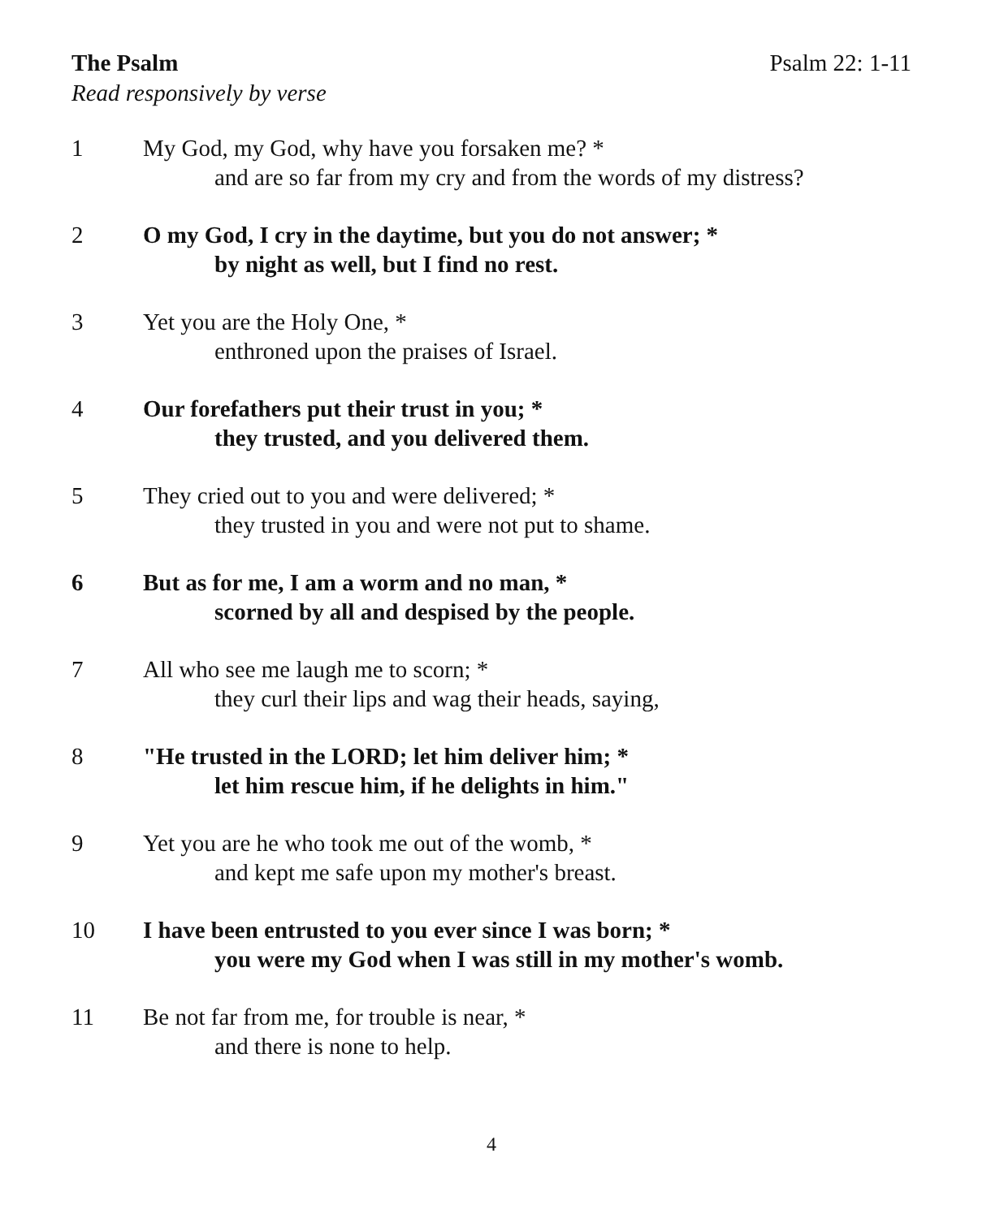The Psalm Psalm 22: 1-11
Read responsively by verse
1 My God, my God, why have you forsaken me? *
and are so far from my cry and from the words of my distress?
2 O my God, I cry in the daytime, but you do not answer; *
by night as well, but I find no rest.
3 Yet you are the Holy One, *
enthroned upon the praises of Israel.
4 Our forefathers put their trust in you; *
they trusted, and you delivered them.
5 They cried out to you and were delivered; *
they trusted in you and were not put to shame.
6 But as for me, I am a worm and no man, *
scorned by all and despised by the people.
7 All who see me laugh me to scorn; *
they curl their lips and wag their heads, saying,
8 "He trusted in the LORD; let him deliver him; *
let him rescue him, if he delights in him."
9 Yet you are he who took me out of the womb, *
and kept me safe upon my mother's breast.
10 I have been entrusted to you ever since I was born; *
you were my God when I was still in my mother's womb.
11 Be not far from me, for trouble is near, *
and there is none to help.
4